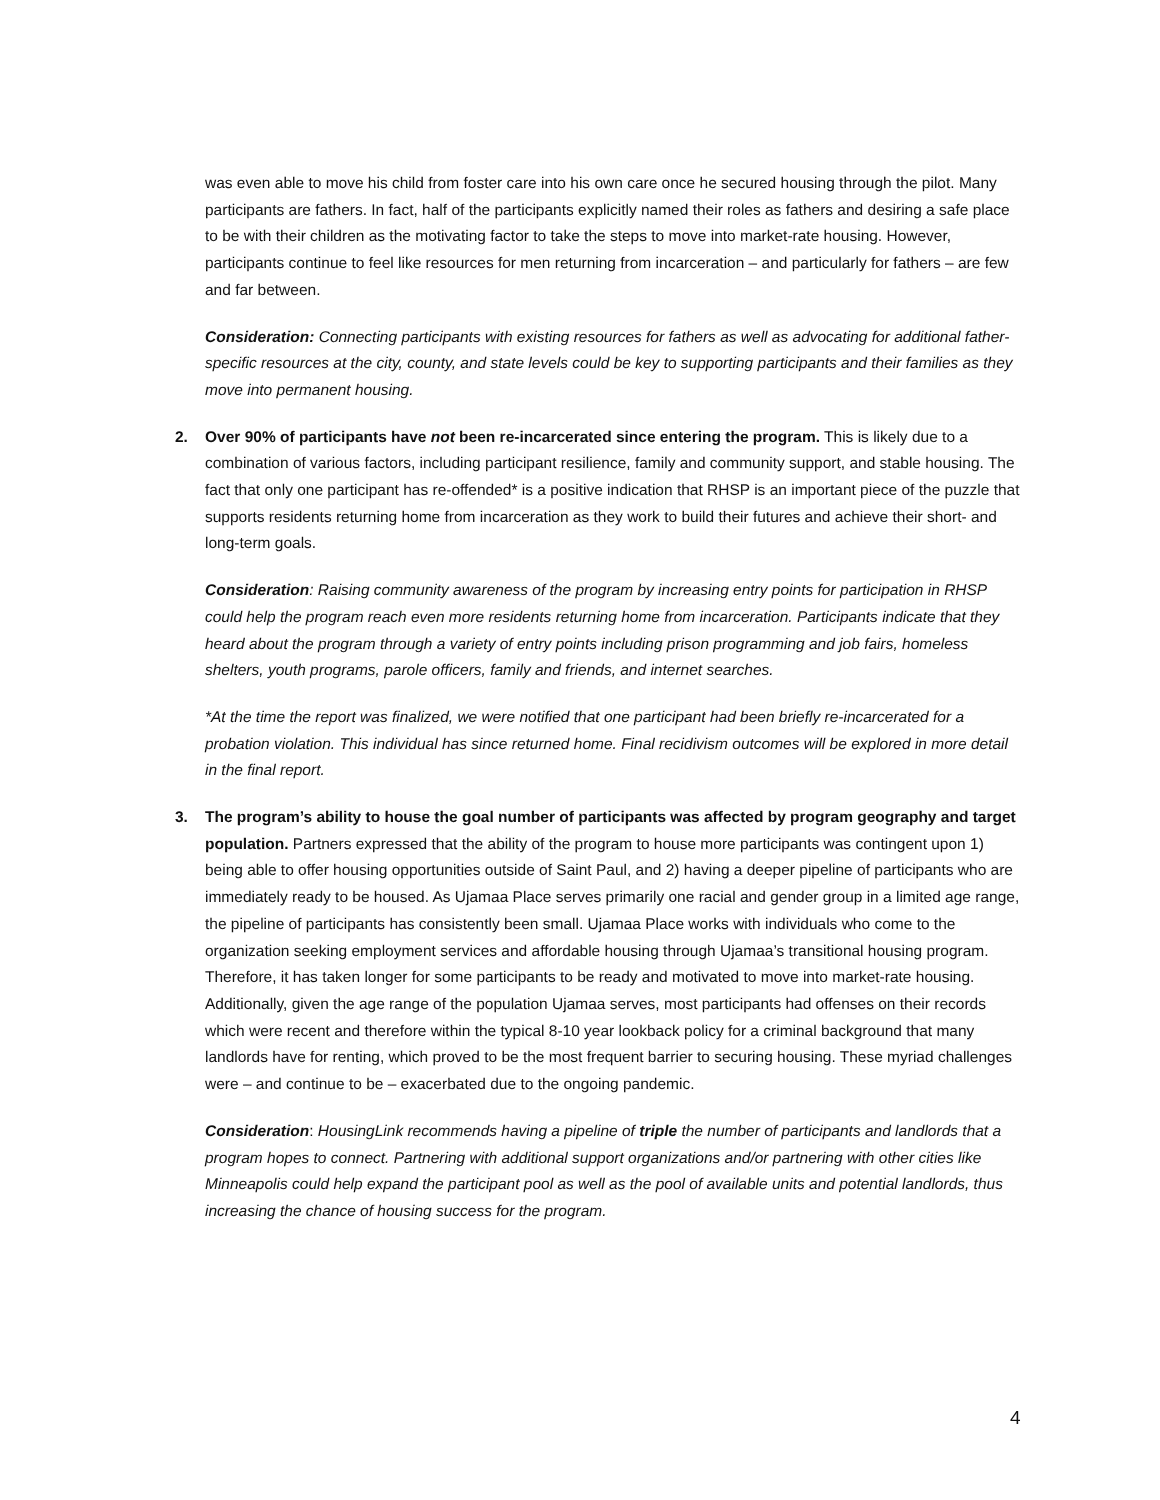was even able to move his child from foster care into his own care once he secured housing through the pilot. Many participants are fathers. In fact, half of the participants explicitly named their roles as fathers and desiring a safe place to be with their children as the motivating factor to take the steps to move into market-rate housing. However, participants continue to feel like resources for men returning from incarceration – and particularly for fathers – are few and far between.
Consideration: Connecting participants with existing resources for fathers as well as advocating for additional father-specific resources at the city, county, and state levels could be key to supporting participants and their families as they move into permanent housing.
2. Over 90% of participants have not been re-incarcerated since entering the program. This is likely due to a combination of various factors, including participant resilience, family and community support, and stable housing. The fact that only one participant has re-offended* is a positive indication that RHSP is an important piece of the puzzle that supports residents returning home from incarceration as they work to build their futures and achieve their short- and long-term goals.
Consideration: Raising community awareness of the program by increasing entry points for participation in RHSP could help the program reach even more residents returning home from incarceration. Participants indicate that they heard about the program through a variety of entry points including prison programming and job fairs, homeless shelters, youth programs, parole officers, family and friends, and internet searches.
*At the time the report was finalized, we were notified that one participant had been briefly re-incarcerated for a probation violation. This individual has since returned home. Final recidivism outcomes will be explored in more detail in the final report.
3. The program’s ability to house the goal number of participants was affected by program geography and target population. Partners expressed that the ability of the program to house more participants was contingent upon 1) being able to offer housing opportunities outside of Saint Paul, and 2) having a deeper pipeline of participants who are immediately ready to be housed. As Ujamaa Place serves primarily one racial and gender group in a limited age range, the pipeline of participants has consistently been small. Ujamaa Place works with individuals who come to the organization seeking employment services and affordable housing through Ujamaa’s transitional housing program. Therefore, it has taken longer for some participants to be ready and motivated to move into market-rate housing. Additionally, given the age range of the population Ujamaa serves, most participants had offenses on their records which were recent and therefore within the typical 8-10 year lookback policy for a criminal background that many landlords have for renting, which proved to be the most frequent barrier to securing housing. These myriad challenges were – and continue to be – exacerbated due to the ongoing pandemic.
Consideration: HousingLink recommends having a pipeline of triple the number of participants and landlords that a program hopes to connect. Partnering with additional support organizations and/or partnering with other cities like Minneapolis could help expand the participant pool as well as the pool of available units and potential landlords, thus increasing the chance of housing success for the program.
4